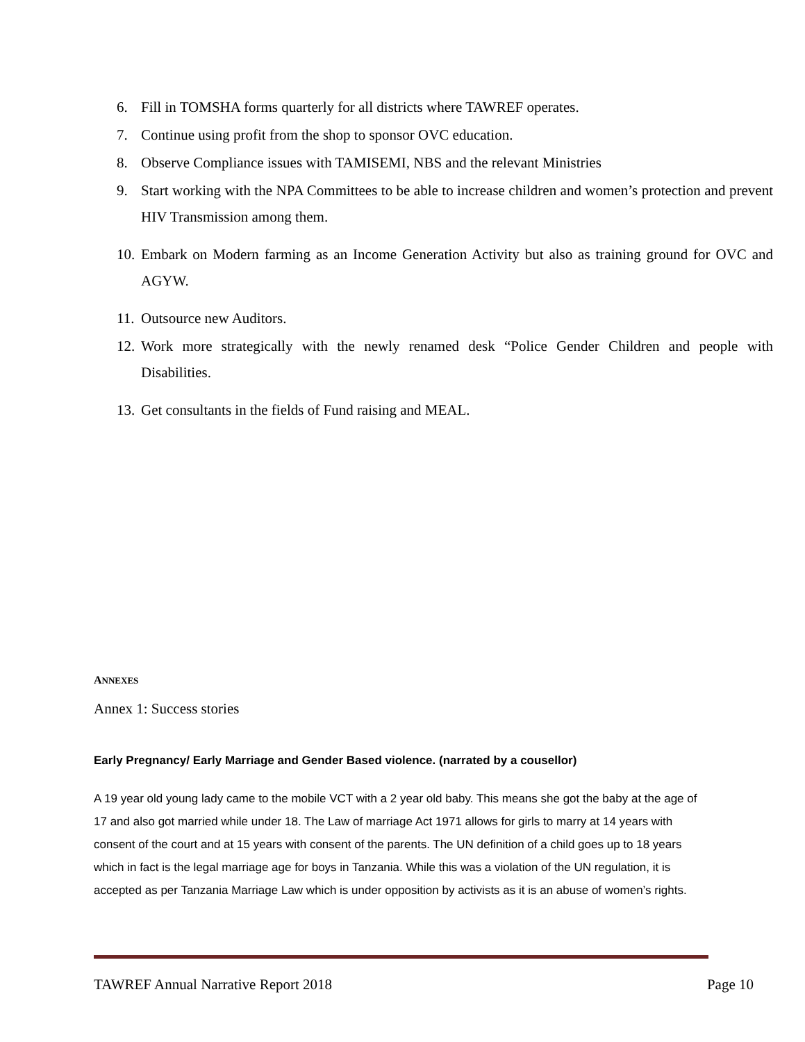6. Fill in TOMSHA forms quarterly for all districts where TAWREF operates.
7. Continue using profit from the shop to sponsor OVC education.
8. Observe Compliance issues with TAMISEMI, NBS and the relevant Ministries
9. Start working with the NPA Committees to be able to increase children and women’s protection and prevent HIV Transmission among them.
10. Embark on Modern farming as an Income Generation Activity but also as training ground for OVC and AGYW.
11. Outsource new Auditors.
12. Work more strategically with the newly renamed desk “Police Gender Children and people with Disabilities.
13. Get consultants in the fields of Fund raising and MEAL.
ANNEXES
Annex 1: Success stories
Early Pregnancy/ Early Marriage and Gender Based violence. (narrated by a cousellor)
A 19 year old young lady came to the mobile VCT with a 2 year old baby. This means she got the baby at the age of 17 and also got married while under 18. The Law of marriage Act 1971 allows for girls to marry at 14 years with consent of the court and at 15 years with consent of the parents. The UN definition of a child goes up to 18 years which in fact is the legal marriage age for boys in Tanzania. While this was a violation of the UN regulation, it is accepted as per Tanzania Marriage Law which is under opposition by activists as it is an abuse of women’s rights.
TAWREF Annual Narrative Report 2018 Page 10